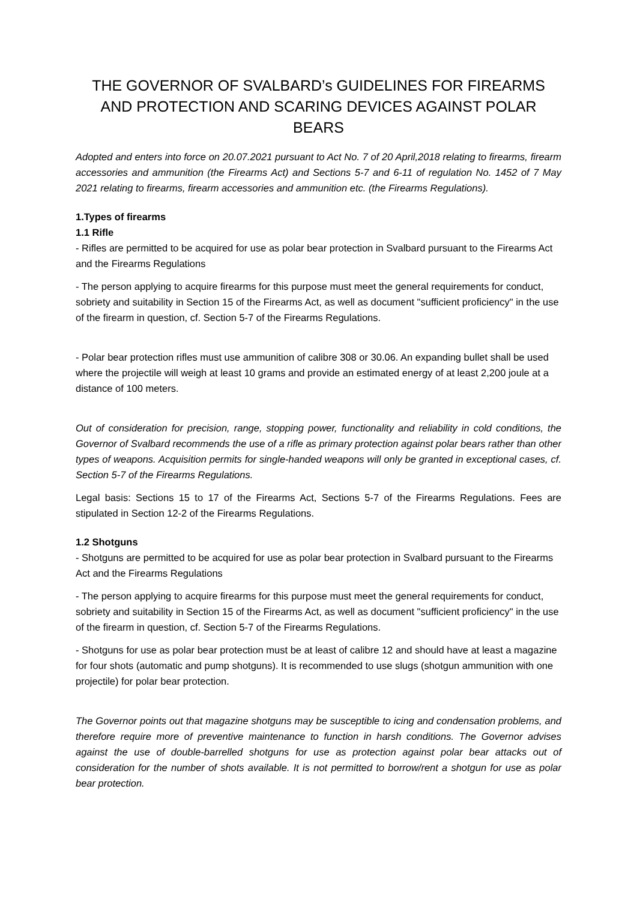THE GOVERNOR OF SVALBARD’s GUIDELINES FOR FIREARMS AND PROTECTION AND SCARING DEVICES AGAINST POLAR BEARS
Adopted and enters into force on 20.07.2021 pursuant to Act No. 7 of 20 April,2018 relating to firearms, firearm accessories and ammunition (the Firearms Act) and Sections 5-7 and 6-11 of regulation No. 1452 of 7 May 2021 relating to firearms, firearm accessories and ammunition etc. (the Firearms Regulations).
1.Types of firearms
1.1 Rifle
- Rifles are permitted to be acquired for use as polar bear protection in Svalbard pursuant to the Firearms Act and the Firearms Regulations
- The person applying to acquire firearms for this purpose must meet the general requirements for conduct, sobriety and suitability in Section 15 of the Firearms Act, as well as document "sufficient proficiency" in the use of the firearm in question, cf. Section 5-7 of the Firearms Regulations.
- Polar bear protection rifles must use ammunition of calibre 308 or 30.06. An expanding bullet shall be used where the projectile will weigh at least 10 grams and provide an estimated energy of at least 2,200 joule at a distance of 100 meters.
Out of consideration for precision, range, stopping power, functionality and reliability in cold conditions, the Governor of Svalbard recommends the use of a rifle as primary protection against polar bears rather than other types of weapons. Acquisition permits for single-handed weapons will only be granted in exceptional cases, cf. Section 5-7 of the Firearms Regulations.
Legal basis: Sections 15 to 17 of the Firearms Act, Sections 5-7 of the Firearms Regulations. Fees are stipulated in Section 12-2 of the Firearms Regulations.
1.2 Shotguns
- Shotguns are permitted to be acquired for use as polar bear protection in Svalbard pursuant to the Firearms Act and the Firearms Regulations
- The person applying to acquire firearms for this purpose must meet the general requirements for conduct, sobriety and suitability in Section 15 of the Firearms Act, as well as document "sufficient proficiency" in the use of the firearm in question, cf. Section 5-7 of the Firearms Regulations.
- Shotguns for use as polar bear protection must be at least of calibre 12 and should have at least a magazine for four shots (automatic and pump shotguns). It is recommended to use slugs (shotgun ammunition with one projectile) for polar bear protection.
The Governor points out that magazine shotguns may be susceptible to icing and condensation problems, and therefore require more of preventive maintenance to function in harsh conditions. The Governor advises against the use of double-barrelled shotguns for use as protection against polar bear attacks out of consideration for the number of shots available. It is not permitted to borrow/rent a shotgun for use as polar bear protection.